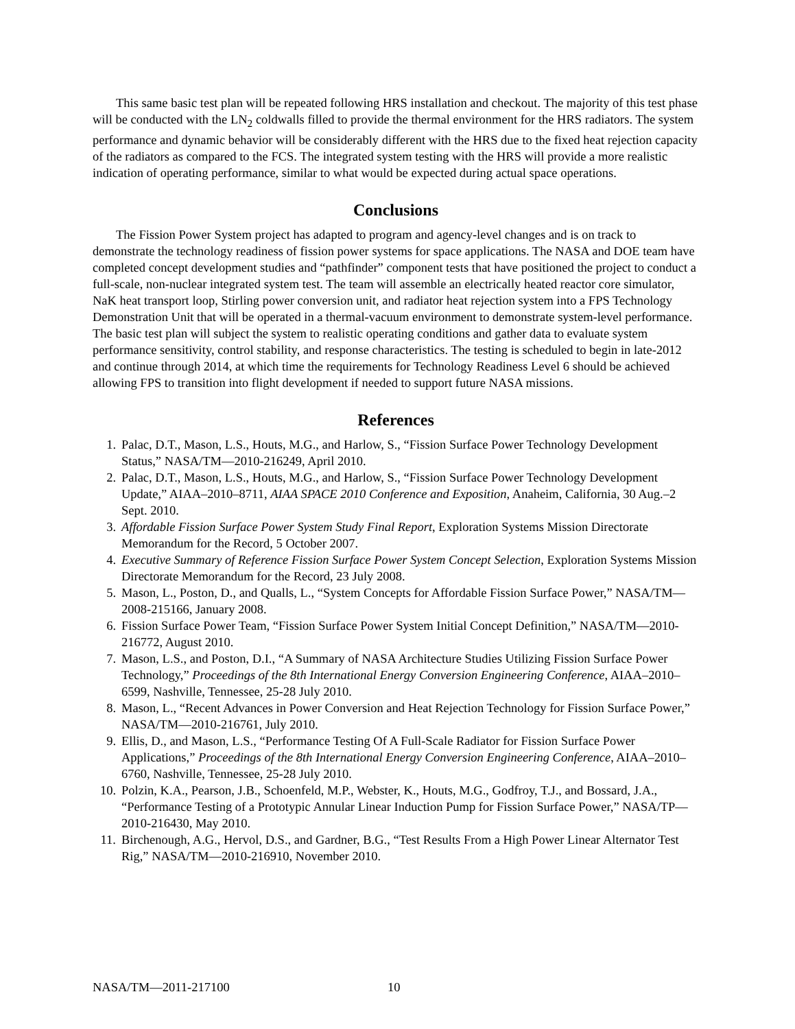This same basic test plan will be repeated following HRS installation and checkout. The majority of this test phase will be conducted with the LN<sub>2</sub> coldwalls filled to provide the thermal environment for the HRS radiators. The system performance and dynamic behavior will be considerably different with the HRS due to the fixed heat rejection capacity of the radiators as compared to the FCS. The integrated system testing with the HRS will provide a more realistic indication of operating performance, similar to what would be expected during actual space operations.
Conclusions
The Fission Power System project has adapted to program and agency-level changes and is on track to demonstrate the technology readiness of fission power systems for space applications. The NASA and DOE team have completed concept development studies and “pathfinder” component tests that have positioned the project to conduct a full-scale, non-nuclear integrated system test. The team will assemble an electrically heated reactor core simulator, NaK heat transport loop, Stirling power conversion unit, and radiator heat rejection system into a FPS Technology Demonstration Unit that will be operated in a thermal-vacuum environment to demonstrate system-level performance. The basic test plan will subject the system to realistic operating conditions and gather data to evaluate system performance sensitivity, control stability, and response characteristics. The testing is scheduled to begin in late-2012 and continue through 2014, at which time the requirements for Technology Readiness Level 6 should be achieved allowing FPS to transition into flight development if needed to support future NASA missions.
References
1. Palac, D.T., Mason, L.S., Houts, M.G., and Harlow, S., “Fission Surface Power Technology Development Status,” NASA/TM—2010-216249, April 2010.
2. Palac, D.T., Mason, L.S., Houts, M.G., and Harlow, S., “Fission Surface Power Technology Development Update,” AIAA–2010–8711, AIAA SPACE 2010 Conference and Exposition, Anaheim, California, 30 Aug.–2 Sept. 2010.
3. Affordable Fission Surface Power System Study Final Report, Exploration Systems Mission Directorate Memorandum for the Record, 5 October 2007.
4. Executive Summary of Reference Fission Surface Power System Concept Selection, Exploration Systems Mission Directorate Memorandum for the Record, 23 July 2008.
5. Mason, L., Poston, D., and Qualls, L., “System Concepts for Affordable Fission Surface Power,” NASA/TM—2008-215166, January 2008.
6. Fission Surface Power Team, “Fission Surface Power System Initial Concept Definition,” NASA/TM—2010-216772, August 2010.
7. Mason, L.S., and Poston, D.I., “A Summary of NASA Architecture Studies Utilizing Fission Surface Power Technology,” Proceedings of the 8th International Energy Conversion Engineering Conference, AIAA–2010–6599, Nashville, Tennessee, 25-28 July 2010.
8. Mason, L., “Recent Advances in Power Conversion and Heat Rejection Technology for Fission Surface Power,” NASA/TM—2010-216761, July 2010.
9. Ellis, D., and Mason, L.S., “Performance Testing Of A Full-Scale Radiator for Fission Surface Power Applications,” Proceedings of the 8th International Energy Conversion Engineering Conference, AIAA–2010–6760, Nashville, Tennessee, 25-28 July 2010.
10. Polzin, K.A., Pearson, J.B., Schoenfeld, M.P., Webster, K., Houts, M.G., Godfroy, T.J., and Bossard, J.A., “Performance Testing of a Prototypic Annular Linear Induction Pump for Fission Surface Power,” NASA/TP—2010-216430, May 2010.
11. Birchenough, A.G., Hervol, D.S., and Gardner, B.G., “Test Results From a High Power Linear Alternator Test Rig,” NASA/TM—2010-216910, November 2010.
NASA/TM—2011-217100 10